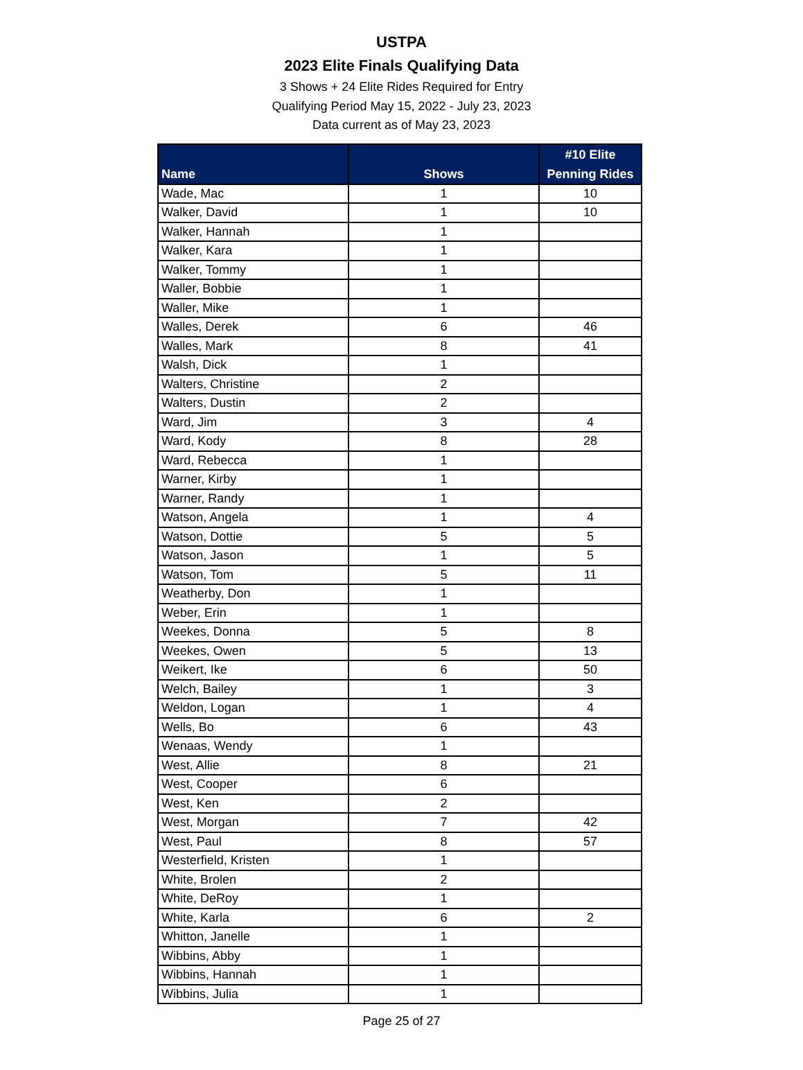USTPA
2023 Elite Finals Qualifying Data
3 Shows + 24 Elite Rides Required for Entry
Qualifying Period May 15, 2022 - July 23, 2023
Data current as of May 23, 2023
| Name | Shows | #10 Elite Penning Rides |
| --- | --- | --- |
| Wade, Mac | 1 | 10 |
| Walker, David | 1 | 10 |
| Walker, Hannah | 1 | |
| Walker, Kara | 1 | |
| Walker, Tommy | 1 | |
| Waller, Bobbie | 1 | |
| Waller, Mike | 1 | |
| Walles, Derek | 6 | 46 |
| Walles, Mark | 8 | 41 |
| Walsh, Dick | 1 | |
| Walters, Christine | 2 | |
| Walters, Dustin | 2 | |
| Ward, Jim | 3 | 4 |
| Ward, Kody | 8 | 28 |
| Ward, Rebecca | 1 | |
| Warner, Kirby | 1 | |
| Warner, Randy | 1 | |
| Watson, Angela | 1 | 4 |
| Watson, Dottie | 5 | 5 |
| Watson, Jason | 1 | 5 |
| Watson, Tom | 5 | 11 |
| Weatherby, Don | 1 | |
| Weber, Erin | 1 | |
| Weekes, Donna | 5 | 8 |
| Weekes, Owen | 5 | 13 |
| Weikert, Ike | 6 | 50 |
| Welch, Bailey | 1 | 3 |
| Weldon, Logan | 1 | 4 |
| Wells, Bo | 6 | 43 |
| Wenaas, Wendy | 1 | |
| West, Allie | 8 | 21 |
| West, Cooper | 6 | |
| West, Ken | 2 | |
| West, Morgan | 7 | 42 |
| West, Paul | 8 | 57 |
| Westerfield, Kristen | 1 | |
| White, Brolen | 2 | |
| White, DeRoy | 1 | |
| White, Karla | 6 | 2 |
| Whitton, Janelle | 1 | |
| Wibbins, Abby | 1 | |
| Wibbins, Hannah | 1 | |
| Wibbins, Julia | 1 | |
Page 25 of 27